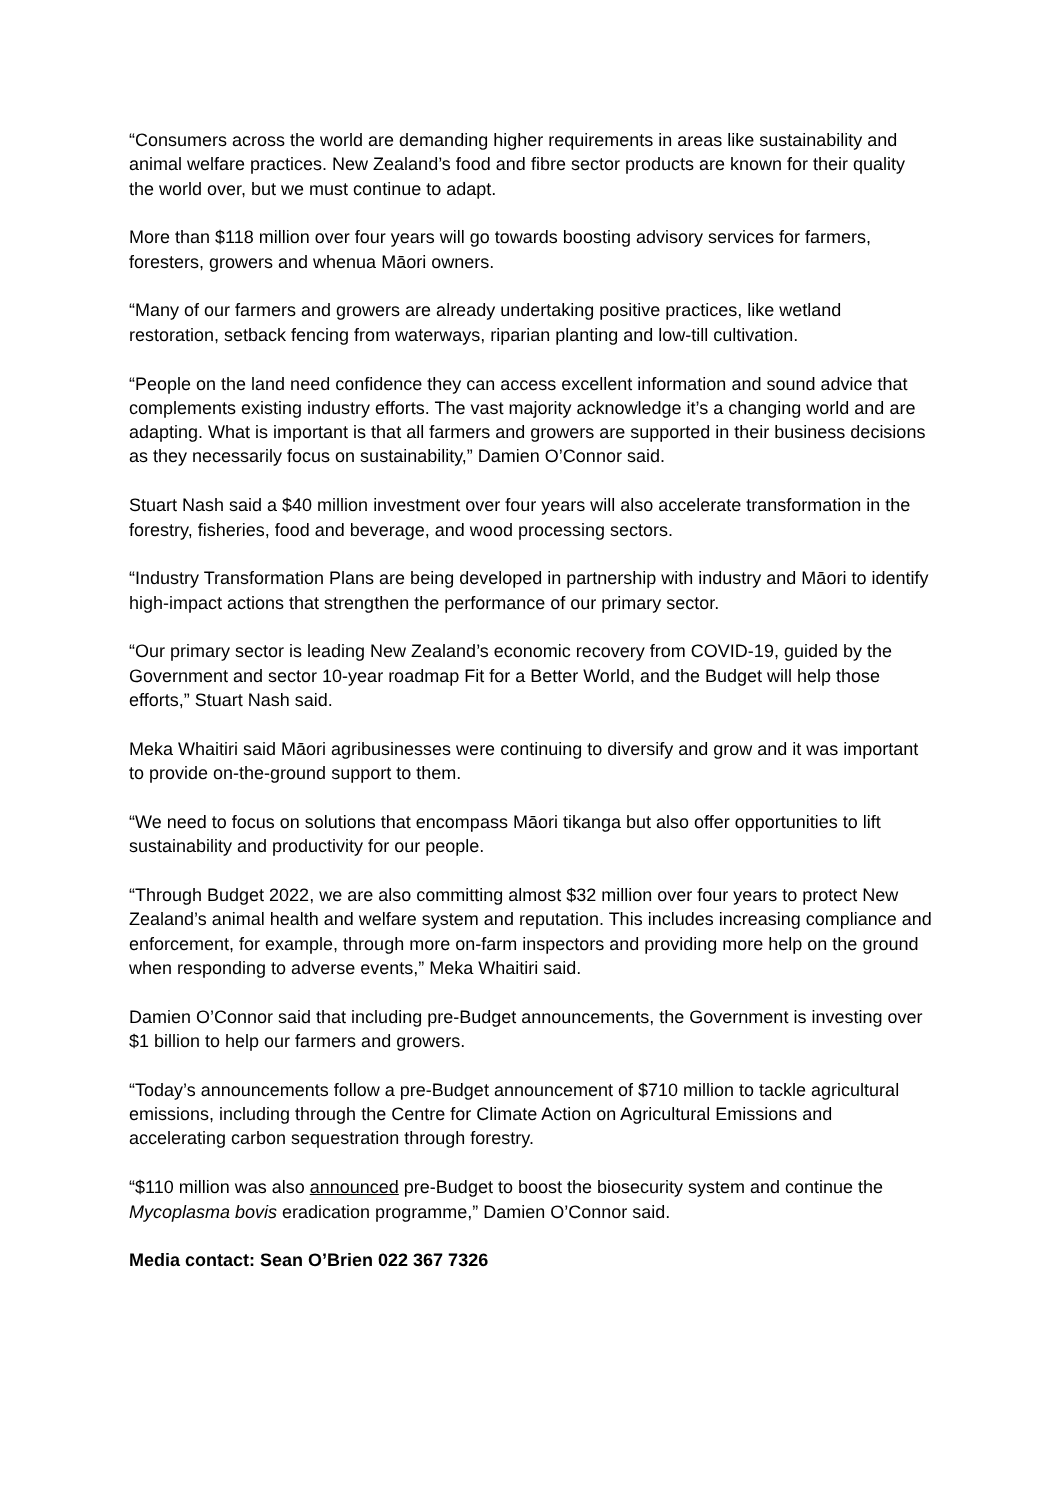“Consumers across the world are demanding higher requirements in areas like sustainability and animal welfare practices. New Zealand’s food and fibre sector products are known for their quality the world over, but we must continue to adapt.
More than $118 million over four years will go towards boosting advisory services for farmers, foresters, growers and whenua Māori owners.
“Many of our farmers and growers are already undertaking positive practices, like wetland restoration, setback fencing from waterways, riparian planting and low-till cultivation.
“People on the land need confidence they can access excellent information and sound advice that complements existing industry efforts. The vast majority acknowledge it’s a changing world and are adapting. What is important is that all farmers and growers are supported in their business decisions as they necessarily focus on sustainability,” Damien O’Connor said.
Stuart Nash said a $40 million investment over four years will also accelerate transformation in the forestry, fisheries, food and beverage, and wood processing sectors.
“Industry Transformation Plans are being developed in partnership with industry and Māori to identify high-impact actions that strengthen the performance of our primary sector.
“Our primary sector is leading New Zealand’s economic recovery from COVID-19, guided by the Government and sector 10-year roadmap Fit for a Better World, and the Budget will help those efforts,” Stuart Nash said.
Meka Whaitiri said Māori agribusinesses were continuing to diversify and grow and it was important to provide on-the-ground support to them.
“We need to focus on solutions that encompass Māori tikanga but also offer opportunities to lift sustainability and productivity for our people.
“Through Budget 2022, we are also committing almost $32 million over four years to protect New Zealand’s animal health and welfare system and reputation. This includes increasing compliance and enforcement, for example, through more on-farm inspectors and providing more help on the ground when responding to adverse events,” Meka Whaitiri said.
Damien O’Connor said that including pre-Budget announcements, the Government is investing over $1 billion to help our farmers and growers.
“Today’s announcements follow a pre-Budget announcement of $710 million to tackle agricultural emissions, including through the Centre for Climate Action on Agricultural Emissions and accelerating carbon sequestration through forestry.
“$110 million was also announced pre-Budget to boost the biosecurity system and continue the Mycoplasma bovis eradication programme,” Damien O’Connor said.
Media contact: Sean O’Brien 022 367 7326